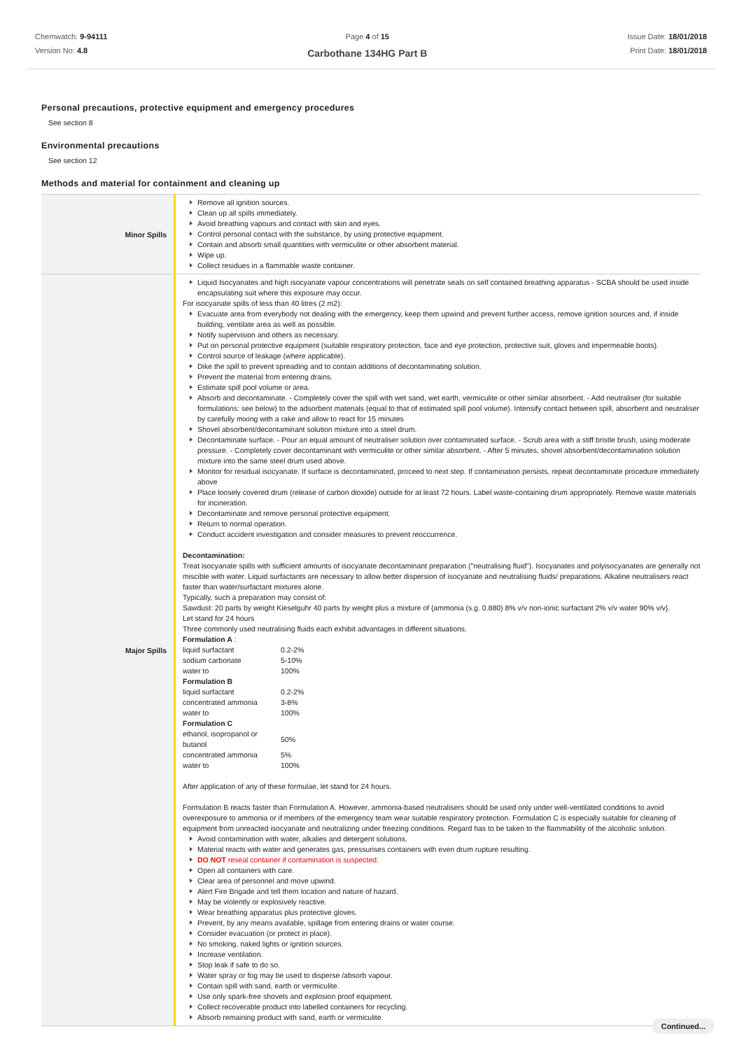Chemwatch: 9-94111
Version No: 4.8
Page 4 of 15
Carbothane 134HG Part B
Issue Date: 18/01/2018
Print Date: 18/01/2018
Personal precautions, protective equipment and emergency procedures
See section 8
Environmental precautions
See section 12
Methods and material for containment and cleaning up
| Minor Spills | Remove all ignition sources. Clean up all spills immediately. Avoid breathing vapours and contact with skin and eyes. Control personal contact with the substance, by using protective equipment. Contain and absorb small quantities with vermiculite or other absorbent material. Wipe up. Collect residues in a flammable waste container. |
| Major Spills | Liquid Isocyanates and high isocyanate vapour concentrations will penetrate seals on self contained breathing apparatus - SCBA should be used inside encapsulating suit where this exposure may occur. For isocyanate spills of less than 40 litres (2 m2): Evacuate area from everybody not dealing with the emergency, keep them upwind and prevent further access, remove ignition sources and, if inside building, ventilate area as well as possible. Notify supervision and others as necessary. Put on personal protective equipment (suitable respiratory protection, face and eye protection, protective suit, gloves and impermeable boots). Control source of leakage (where applicable). Dike the spill to prevent spreading and to contain additions of decontaminating solution. Prevent the material from entering drains. Estimate spill pool volume or area. Absorb and decontaminate. - Completely cover the spill with wet sand, wet earth, vermiculite or other similar absorbent. - Add neutraliser (for suitable formulations: see below) to the adsorbent materials (equal to that of estimated spill pool volume). Intensify contact between spill, absorbent and neutraliser by carefully mixing with a rake and allow to react for 15 minutes Shovel absorbent/decontaminant solution mixture into a steel drum. Decontaminate surface. - Pour an equal amount of neutraliser solution over contaminated surface. - Scrub area with a stiff bristle brush, using moderate pressure. - Completely cover decontaminant with vermiculite or other similar absorbent. - After 5 minutes, shovel absorbent/decontamination solution mixture into the same steel drum used above. Monitor for residual isocyanate. If surface is decontaminated, proceed to next step. If contamination persists, repeat decontaminate procedure immediately above Place loosely covered drum (release of carbon dioxide) outside for at least 72 hours. Label waste-containing drum appropriately. Remove waste materials for incineration. Decontaminate and remove personal protective equipment. Return to normal operation. Conduct accident investigation and consider measures to prevent reoccurrence. Decontamination: Treat isocyanate spills with sufficient amounts of isocyanate decontaminant preparation ("neutralising fluid"). Isocyanates and polyisocyanates are generally not miscible with water. Liquid surfactants are necessary to allow better dispersion of isocyanate and neutralising fluids/ preparations. Alkaline neutralisers react faster than water/surfactant mixtures alone. Typically, such a preparation may consist of: Sawdust: 20 parts by weight Kieselguhr 40 parts by weight plus a mixture of {ammonia (s.g. 0.880) 8% v/v non-ionic surfactant 2% v/v water 90% v/v}. Let stand for 24 hours Three commonly used neutralising fluids each exhibit advantages in different situations. Formulation A : / liquid surfactant / 0.2-2% / / sodium carbonate / 5-10% / / water to / 100% / Formulation B / liquid surfactant / 0.2-2% / / concentrated ammonia / 3-8% / / water to / 100% / Formulation C / ethanol, isopropanol or butanol / 50% / / concentrated ammonia / 5% / / water to / 100% / After application of any of these formulae, let stand for 24 hours. Formulation B reacts faster than Formulation A. However, ammonia-based neutralisers should be used only under well-ventilated conditions to avoid overexposure to ammonia or if members of the emergency team wear suitable respiratory protection. Formulation C is especially suitable for cleaning of equipment from unreacted isocyanate and neutralizing under freezing conditions. Regard has to be taken to the flammability of the alcoholic solution. Avoid contamination with water, alkalies and detergent solutions. Material reacts with water and generates gas, pressurises containers with even drum rupture resulting. DO NOT reseal container if contamination is suspected. Open all containers with care. Clear area of personnel and move upwind. Alert Fire Brigade and tell them location and nature of hazard. May be violently or explosively reactive. Wear breathing apparatus plus protective gloves. Prevent, by any means available, spillage from entering drains or water course. Consider evacuation (or protect in place). No smoking, naked lights or ignition sources. Increase ventilation. Stop leak if safe to do so. Water spray or fog may be used to disperse /absorb vapour. Contain spill with sand, earth or vermiculite. Use only spark-free shovels and explosion proof equipment. Collect recoverable product into labelled containers for recycling. Absorb remaining product with sand, earth or vermiculite. |
Continued...